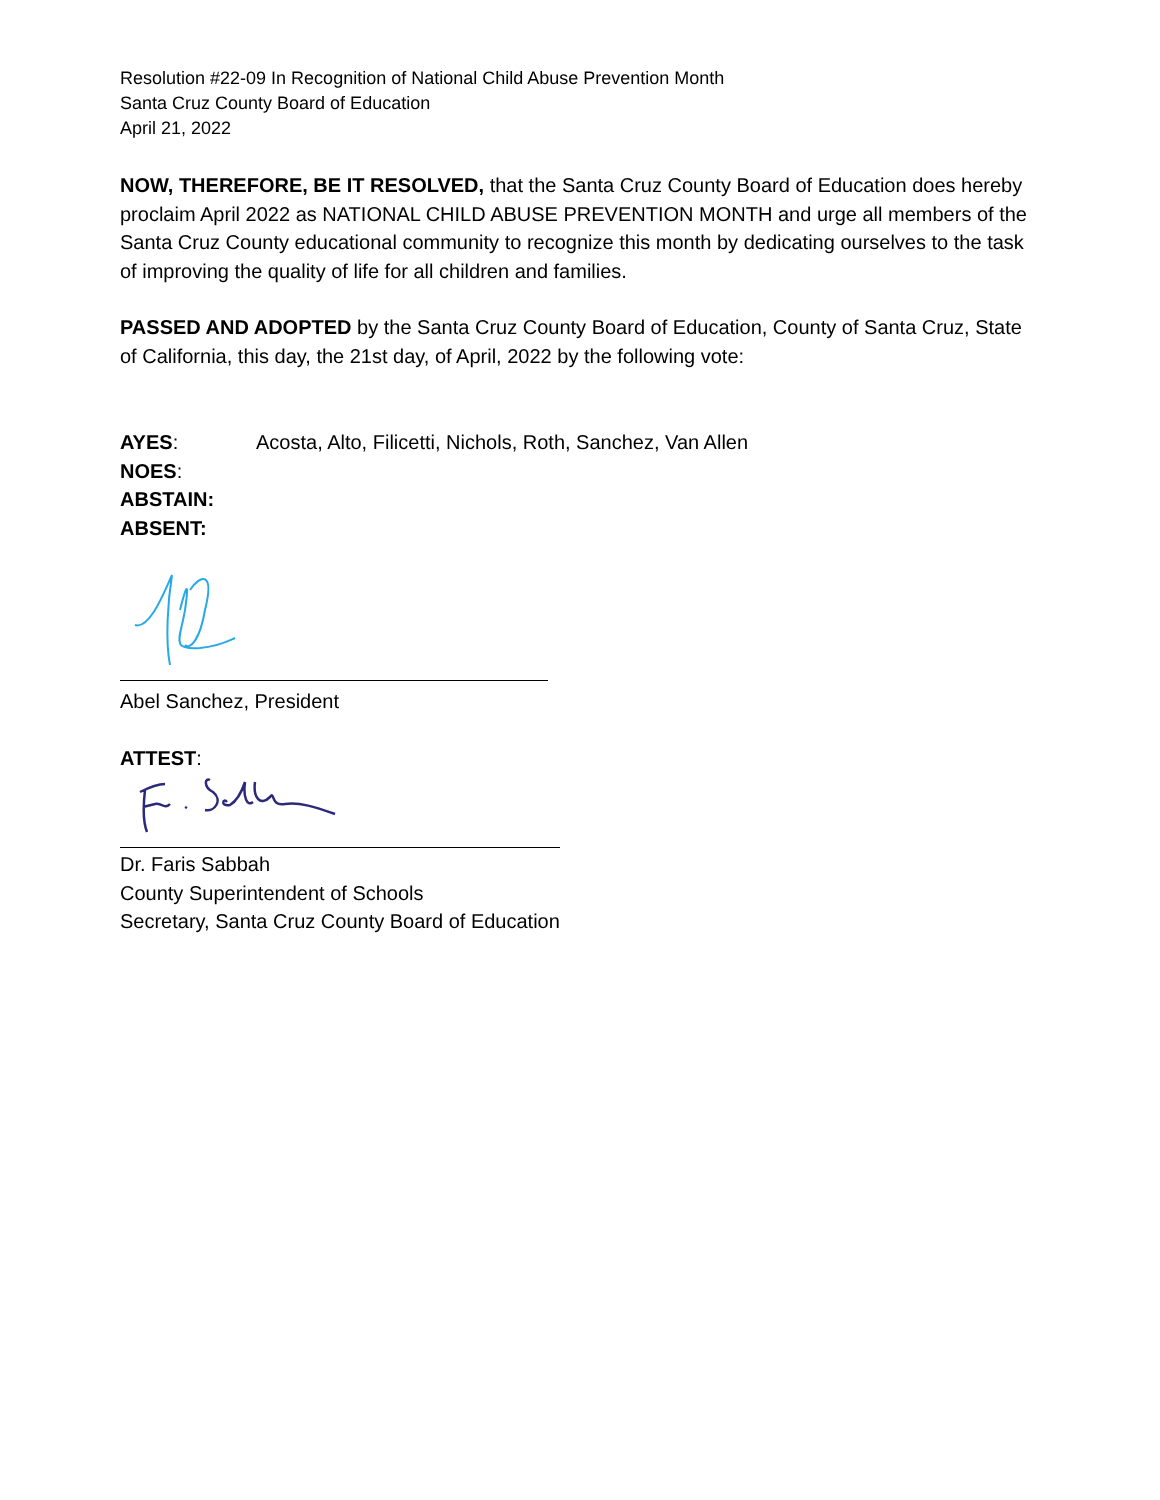Resolution #22-09 In Recognition of National Child Abuse Prevention Month
Santa Cruz County Board of Education
April 21, 2022
NOW, THEREFORE, BE IT RESOLVED, that the Santa Cruz County Board of Education does hereby proclaim April 2022 as NATIONAL CHILD ABUSE PREVENTION MONTH and urge all members of the Santa Cruz County educational community to recognize this month by dedicating ourselves to the task of improving the quality of life for all children and families.
PASSED AND ADOPTED by the Santa Cruz County Board of Education, County of Santa Cruz, State of California, this day, the 21st day, of April, 2022 by the following vote:
| AYES : | Acosta, Alto, Filicetti, Nichols, Roth, Sanchez, Van Allen |
| NOES : | |
| ABSTAIN: | |
| ABSENT: | |
Abel Sanchez, President
ATTEST:
Dr. Faris Sabbah
County Superintendent of Schools
Secretary, Santa Cruz County Board of Education